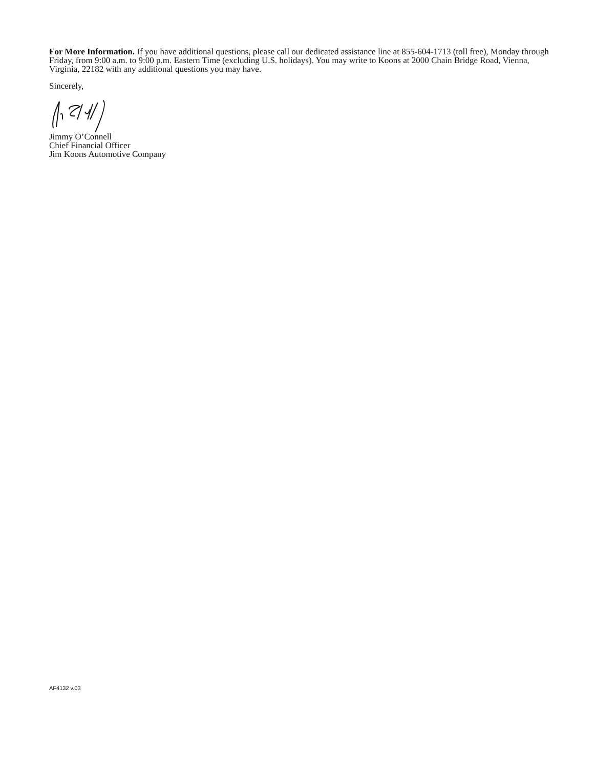For More Information. If you have additional questions, please call our dedicated assistance line at 855-604-1713 (toll free), Monday through Friday, from 9:00 a.m. to 9:00 p.m. Eastern Time (excluding U.S. holidays). You may write to Koons at 2000 Chain Bridge Road, Vienna, Virginia, 22182 with any additional questions you may have.
Sincerely,
Jimmy O’Connell
Chief Financial Officer
Jim Koons Automotive Company
AF4132 v.03